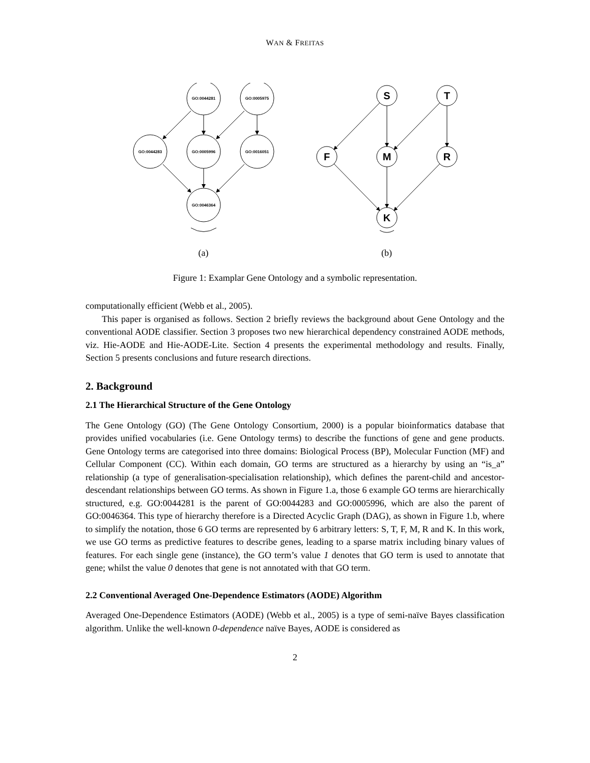WAN & FREITAS
GO:0044281
GO:0005975
GO:0044283
GO:0005996
GO:0016051
GO:0046364
(a)
S
T
F
M
R
K
(b)
Figure 1: Examplar Gene Ontology and a symbolic representation.
computationally efficient (Webb et al., 2005).
This paper is organised as follows. Section 2 briefly reviews the background about Gene Ontology and the conventional AODE classifier. Section 3 proposes two new hierarchical dependency constrained AODE methods, viz. Hie-AODE and Hie-AODE-Lite. Section 4 presents the experimental methodology and results. Finally, Section 5 presents conclusions and future research directions.
2. Background
2.1 The Hierarchical Structure of the Gene Ontology
The Gene Ontology (GO) (The Gene Ontology Consortium, 2000) is a popular bioinformatics database that provides unified vocabularies (i.e. Gene Ontology terms) to describe the functions of gene and gene products. Gene Ontology terms are categorised into three domains: Biological Process (BP), Molecular Function (MF) and Cellular Component (CC). Within each domain, GO terms are structured as a hierarchy by using an “is_a” relationship (a type of generalisation-specialisation relationship), which defines the parent-child and ancestor-descendant relationships between GO terms. As shown in Figure 1.a, those 6 example GO terms are hierarchically structured, e.g. GO:0044281 is the parent of GO:0044283 and GO:0005996, which are also the parent of GO:0046364. This type of hierarchy therefore is a Directed Acyclic Graph (DAG), as shown in Figure 1.b, where to simplify the notation, those 6 GO terms are represented by 6 arbitrary letters: S, T, F, M, R and K. In this work, we use GO terms as predictive features to describe genes, leading to a sparse matrix including binary values of features. For each single gene (instance), the GO term’s value 1 denotes that GO term is used to annotate that gene; whilst the value 0 denotes that gene is not annotated with that GO term.
2.2 Conventional Averaged One-Dependence Estimators (AODE) Algorithm
Averaged One-Dependence Estimators (AODE) (Webb et al., 2005) is a type of semi-naïve Bayes classification algorithm. Unlike the well-known 0-dependence naïve Bayes, AODE is considered as
2